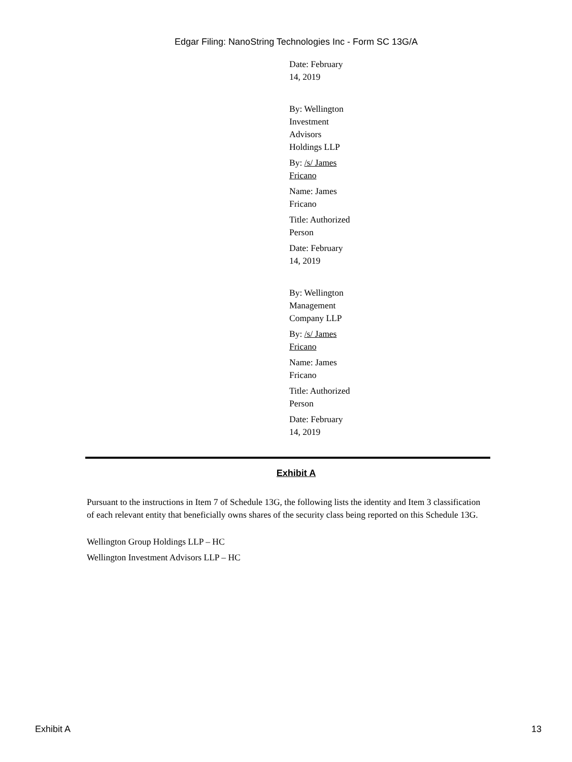Edgar Filing: NanoString Technologies Inc - Form SC 13G/A
Date: February 14, 2019
By: Wellington Investment Advisors Holdings LLP
By: /s/ James Fricano
Name: James Fricano
Title: Authorized Person
Date: February 14, 2019
By: Wellington Management Company LLP
By: /s/ James Fricano
Name: James Fricano
Title: Authorized Person
Date: February 14, 2019
Exhibit A
Pursuant to the instructions in Item 7 of Schedule 13G, the following lists the identity and Item 3 classification of each relevant entity that beneficially owns shares of the security class being reported on this Schedule 13G.
Wellington Group Holdings LLP – HC
Wellington Investment Advisors LLP – HC
Exhibit A 13